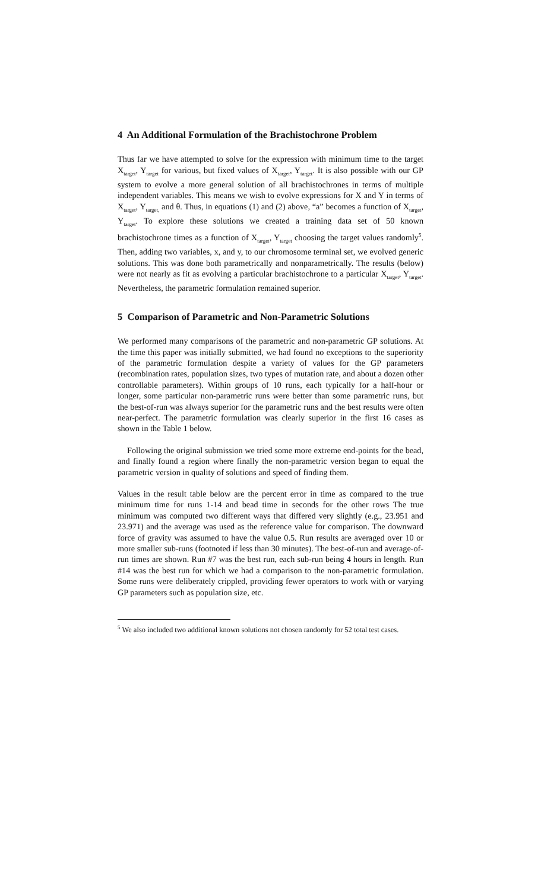4 An Additional Formulation of the Brachistochrone Problem
Thus far we have attempted to solve for the expression with minimum time to the target X<sub>target</sub>, Y<sub>target</sub> for various, but fixed values of X<sub>target</sub>, Y<sub>target</sub>. It is also possible with our GP system to evolve a more general solution of all brachistochrones in terms of multiple independent variables. This means we wish to evolve expressions for X and Y in terms of X<sub>target</sub>, Y<sub>target,</sub> and θ. Thus, in equations (1) and (2) above, “a” becomes a function of X<sub>target</sub>, Y<sub>target</sub>. To explore these solutions we created a training data set of 50 known brachistochrone times as a function of X<sub>target</sub>, Y<sub>target</sub> choosing the target values randomly<sup>5</sup>. Then, adding two variables, x, and y, to our chromosome terminal set, we evolved generic solutions. This was done both parametrically and nonparametrically. The results (below) were not nearly as fit as evolving a particular brachistochrone to a particular X<sub>target</sub>, Y<sub>target</sub>. Nevertheless, the parametric formulation remained superior.
5 Comparison of Parametric and Non-Parametric Solutions
We performed many comparisons of the parametric and non-parametric GP solutions. At the time this paper was initially submitted, we had found no exceptions to the superiority of the parametric formulation despite a variety of values for the GP parameters (recombination rates, population sizes, two types of mutation rate, and about a dozen other controllable parameters). Within groups of 10 runs, each typically for a half-hour or longer, some particular non-parametric runs were better than some parametric runs, but the best-of-run was always superior for the parametric runs and the best results were often near-perfect. The parametric formulation was clearly superior in the first 16 cases as shown in the Table 1 below.
Following the original submission we tried some more extreme end-points for the bead, and finally found a region where finally the non-parametric version began to equal the parametric version in quality of solutions and speed of finding them.
Values in the result table below are the percent error in time as compared to the true minimum time for runs 1-14 and bead time in seconds for the other rows The true minimum was computed two different ways that differed very slightly (e.g., 23.951 and 23.971) and the average was used as the reference value for comparison. The downward force of gravity was assumed to have the value 0.5. Run results are averaged over 10 or more smaller sub-runs (footnoted if less than 30 minutes). The best-of-run and average-of-run times are shown. Run #7 was the best run, each sub-run being 4 hours in length. Run #14 was the best run for which we had a comparison to the non-parametric formulation. Some runs were deliberately crippled, providing fewer operators to work with or varying GP parameters such as population size, etc.
<sup>5</sup> We also included two additional known solutions not chosen randomly for 52 total test cases.